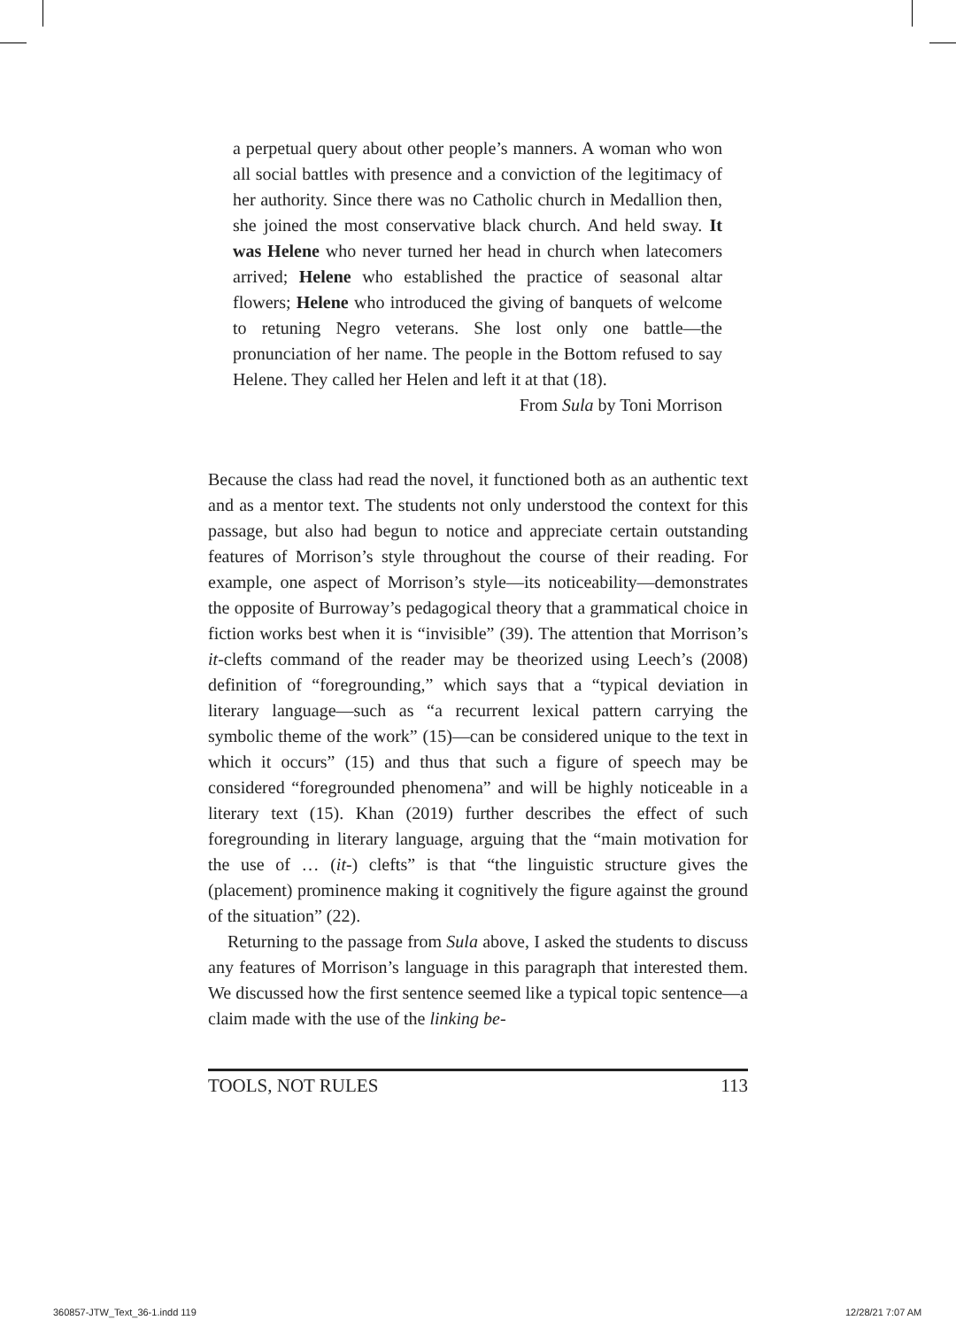a perpetual query about other people’s manners. A woman who won all social battles with presence and a conviction of the legitimacy of her authority. Since there was no Catholic church in Medallion then, she joined the most conservative black church. And held sway. It was Helene who never turned her head in church when latecomers arrived; Helene who established the practice of seasonal altar flowers; Helene who introduced the giving of banquets of welcome to retuning Negro veterans. She lost only one battle—the pronunciation of her name. The people in the Bottom refused to say Helene. They called her Helen and left it at that (18).
From Sula by Toni Morrison
Because the class had read the novel, it functioned both as an authentic text and as a mentor text. The students not only understood the context for this passage, but also had begun to notice and appreciate certain outstanding features of Morrison’s style throughout the course of their reading. For example, one aspect of Morrison’s style—its noticeability—demonstrates the opposite of Burroway’s pedagogical theory that a grammatical choice in fiction works best when it is “invisible” (39). The attention that Morrison’s it-clefts command of the reader may be theorized using Leech’s (2008) definition of “foregrounding,” which says that a “typical deviation in literary language—such as “a recurrent lexical pattern carrying the symbolic theme of the work” (15)—can be considered unique to the text in which it occurs” (15) and thus that such a figure of speech may be considered “foregrounded phenomena” and will be highly noticeable in a literary text (15). Khan (2019) further describes the effect of such foregrounding in literary language, arguing that the “main motivation for the use of … (it-) clefts” is that “the linguistic structure gives the (placement) prominence making it cognitively the figure against the ground of the situation” (22).
Returning to the passage from Sula above, I asked the students to discuss any features of Morrison’s language in this paragraph that interested them. We discussed how the first sentence seemed like a typical topic sentence—a claim made with the use of the linking be-
TOOLS, NOT RULES 113
360857-JTW_Text_36-1.indd 119 12/28/21 7:07 AM